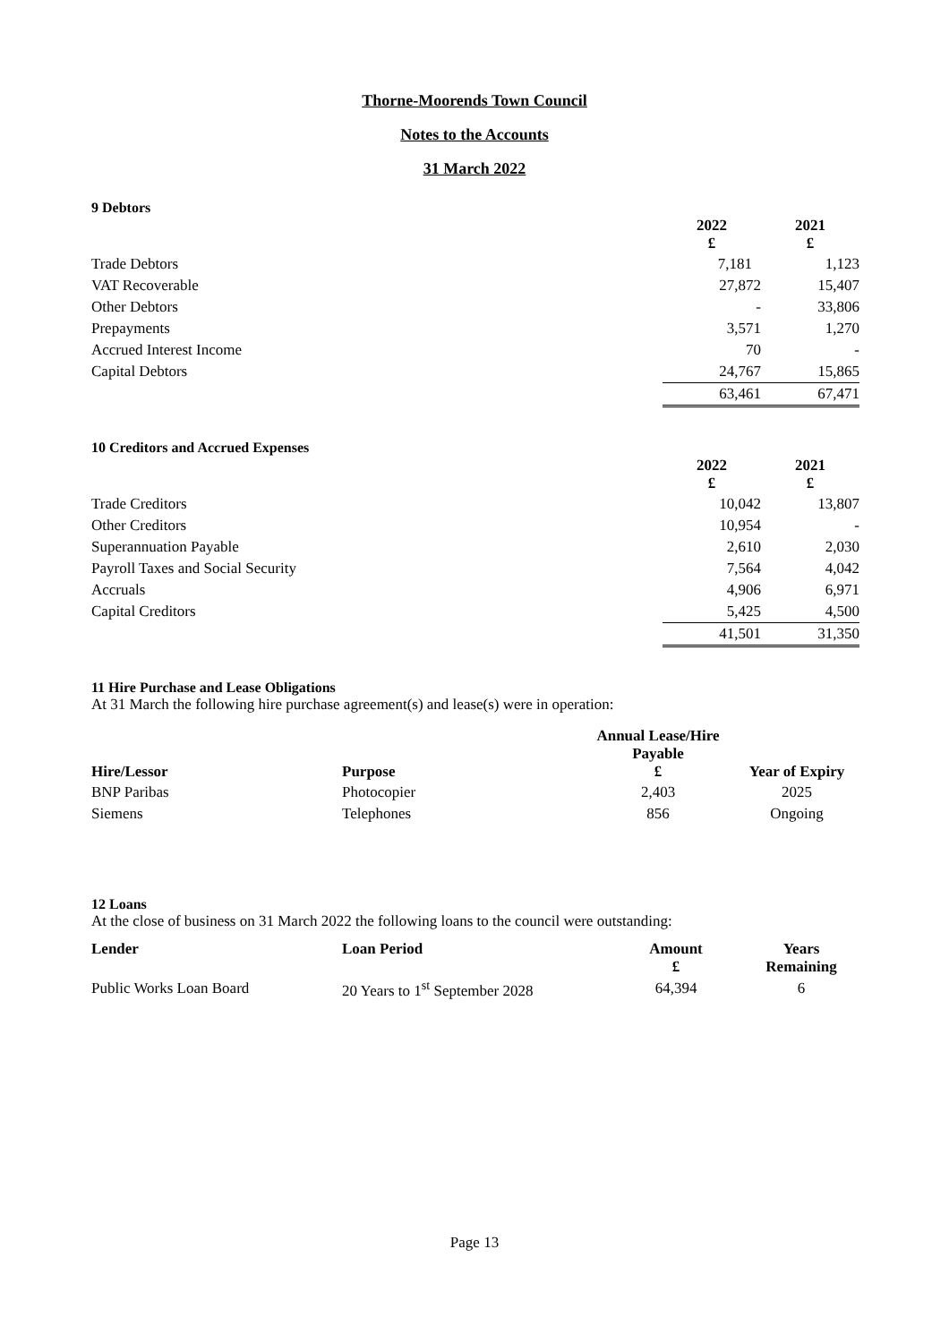Thorne-Moorends Town Council
Notes to the Accounts
31 March 2022
9 Debtors
| | 2022 £ | 2021 £ |
| --- | --- | --- |
| Trade Debtors | 7,181 | 1,123 |
| VAT Recoverable | 27,872 | 15,407 |
| Other Debtors | - | 33,806 |
| Prepayments | 3,571 | 1,270 |
| Accrued Interest Income | 70 | - |
| Capital Debtors | 24,767 | 15,865 |
| | 63,461 | 67,471 |
10 Creditors and Accrued Expenses
| | 2022 £ | 2021 £ |
| --- | --- | --- |
| Trade Creditors | 10,042 | 13,807 |
| Other Creditors | 10,954 | - |
| Superannuation Payable | 2,610 | 2,030 |
| Payroll Taxes and Social Security | 7,564 | 4,042 |
| Accruals | 4,906 | 6,971 |
| Capital Creditors | 5,425 | 4,500 |
| | 41,501 | 31,350 |
11 Hire Purchase and Lease Obligations
At 31 March the following hire purchase agreement(s) and lease(s) were in operation:
| Hire/Lessor | Purpose | Annual Lease/Hire Payable £ | Year of Expiry |
| --- | --- | --- | --- |
| BNP Paribas | Photocopier | 2,403 | 2025 |
| Siemens | Telephones | 856 | Ongoing |
12 Loans
At the close of business on 31 March 2022 the following loans to the council were outstanding:
| Lender | Loan Period | Amount £ | Years Remaining |
| --- | --- | --- | --- |
| Public Works Loan Board | 20 Years to 1<sup>st</sup> September 2028 | 64,394 | 6 |
Page 13